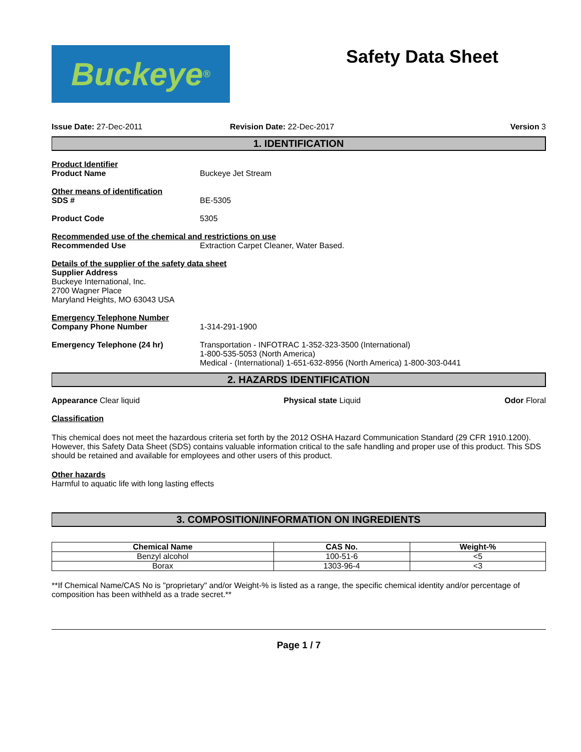Buckeye<sup>®</sup>
Safety Data Sheet
Issue Date: 27-Dec-2011 Revision Date: 22-Dec-2017 Version 3
1. IDENTIFICATION
Product Identifier
Product Name Buckeye Jet Stream
Other means of identification
SDS # BE-5305
Product Code 5305
Recommended use of the chemical and restrictions on use
Recommended Use Extraction Carpet Cleaner, Water Based.
Details of the supplier of the safety data sheet
Supplier Address
Buckeye International, Inc.
2700 Wagner Place
Maryland Heights, MO 63043 USA
Emergency Telephone Number
Company Phone Number 1-314-291-1900
Emergency Telephone (24 hr) Transportation - INFOTRAC 1-352-323-3500 (International)
1-800-535-5053 (North America)
Medical - (International) 1-651-632-8956 (North America) 1-800-303-0441
2. HAZARDS IDENTIFICATION
Appearance Clear liquid Physical state Liquid Odor Floral
Classification
This chemical does not meet the hazardous criteria set forth by the 2012 OSHA Hazard Communication Standard (29 CFR 1910.1200). However, this Safety Data Sheet (SDS) contains valuable information critical to the safe handling and proper use of this product. This SDS should be retained and available for employees and other users of this product.
Other hazards
Harmful to aquatic life with long lasting effects
3. COMPOSITION/INFORMATION ON INGREDIENTS
| Chemical Name | CAS No. | Weight-% |
| --- | --- | --- |
| Benzyl alcohol | 100-51-6 | <5 |
| Borax | 1303-96-4 | <3 |
**If Chemical Name/CAS No is "proprietary" and/or Weight-% is listed as a range, the specific chemical identity and/or percentage of composition has been withheld as a trade secret.**
Page 1 / 7